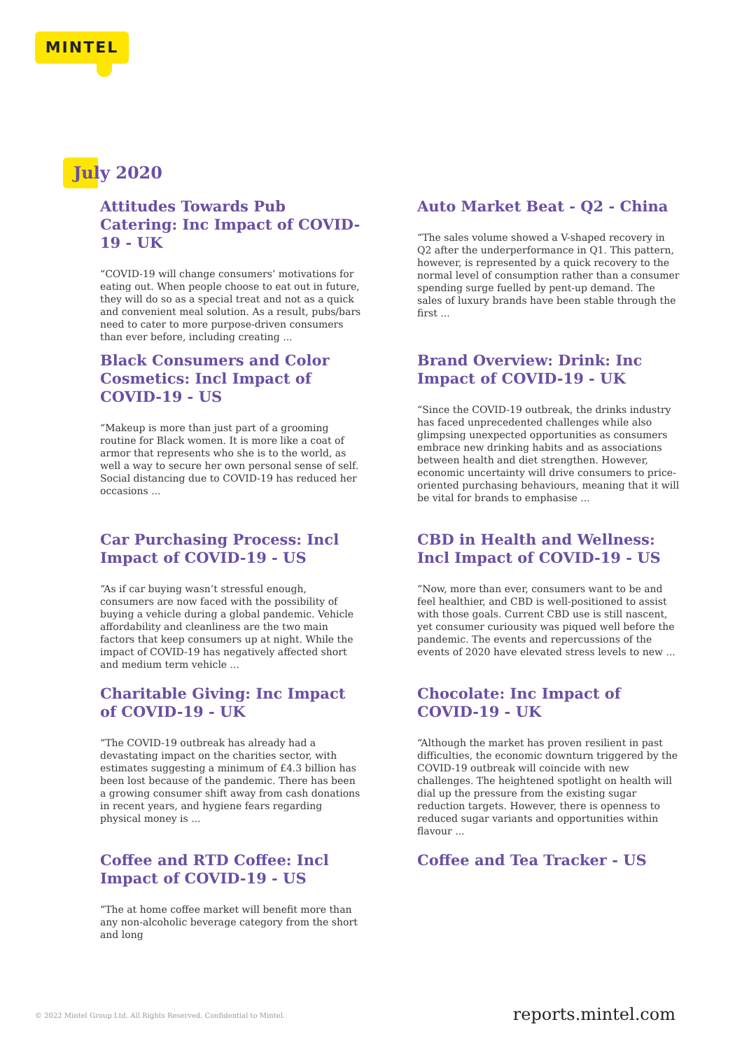MINTEL
July 2020
Attitudes Towards Pub Catering: Inc Impact of COVID-19 - UK
“COVID-19 will change consumers’ motivations for eating out. When people choose to eat out in future, they will do so as a special treat and not as a quick and convenient meal solution. As a result, pubs/bars need to cater to more purpose-driven consumers than ever before, including creating ...
Auto Market Beat - Q2 - China
“The sales volume showed a V-shaped recovery in Q2 after the underperformance in Q1. This pattern, however, is represented by a quick recovery to the normal level of consumption rather than a consumer spending surge fuelled by pent-up demand. The sales of luxury brands have been stable through the first ...
Black Consumers and Color Cosmetics: Incl Impact of COVID-19 - US
“Makeup is more than just part of a grooming routine for Black women. It is more like a coat of armor that represents who she is to the world, as well a way to secure her own personal sense of self. Social distancing due to COVID-19 has reduced her occasions ...
Brand Overview: Drink: Inc Impact of COVID-19 - UK
“Since the COVID-19 outbreak, the drinks industry has faced unprecedented challenges while also glimpsing unexpected opportunities as consumers embrace new drinking habits and as associations between health and diet strengthen. However, economic uncertainty will drive consumers to price-oriented purchasing behaviours, meaning that it will be vital for brands to emphasise ...
Car Purchasing Process: Incl Impact of COVID-19 - US
“As if car buying wasn’t stressful enough, consumers are now faced with the possibility of buying a vehicle during a global pandemic. Vehicle affordability and cleanliness are the two main factors that keep consumers up at night. While the impact of COVID-19 has negatively affected short and medium term vehicle ...
CBD in Health and Wellness: Incl Impact of COVID-19 - US
“Now, more than ever, consumers want to be and feel healthier, and CBD is well-positioned to assist with those goals. Current CBD use is still nascent, yet consumer curiousity was piqued well before the pandemic. The events and repercussions of the events of 2020 have elevated stress levels to new ...
Charitable Giving: Inc Impact of COVID-19 - UK
“The COVID-19 outbreak has already had a devastating impact on the charities sector, with estimates suggesting a minimum of £4.3 billion has been lost because of the pandemic. There has been a growing consumer shift away from cash donations in recent years, and hygiene fears regarding physical money is ...
Chocolate: Inc Impact of COVID-19 - UK
“Although the market has proven resilient in past difficulties, the economic downturn triggered by the COVID-19 outbreak will coincide with new challenges. The heightened spotlight on health will dial up the pressure from the existing sugar reduction targets. However, there is openness to reduced sugar variants and opportunities within flavour ...
Coffee and RTD Coffee: Incl Impact of COVID-19 - US
“The at home coffee market will benefit more than any non-alcoholic beverage category from the short and long
Coffee and Tea Tracker - US
© 2022 Mintel Group Ltd. All Rights Reserved. Confidential to Mintel.
reports.mintel.com